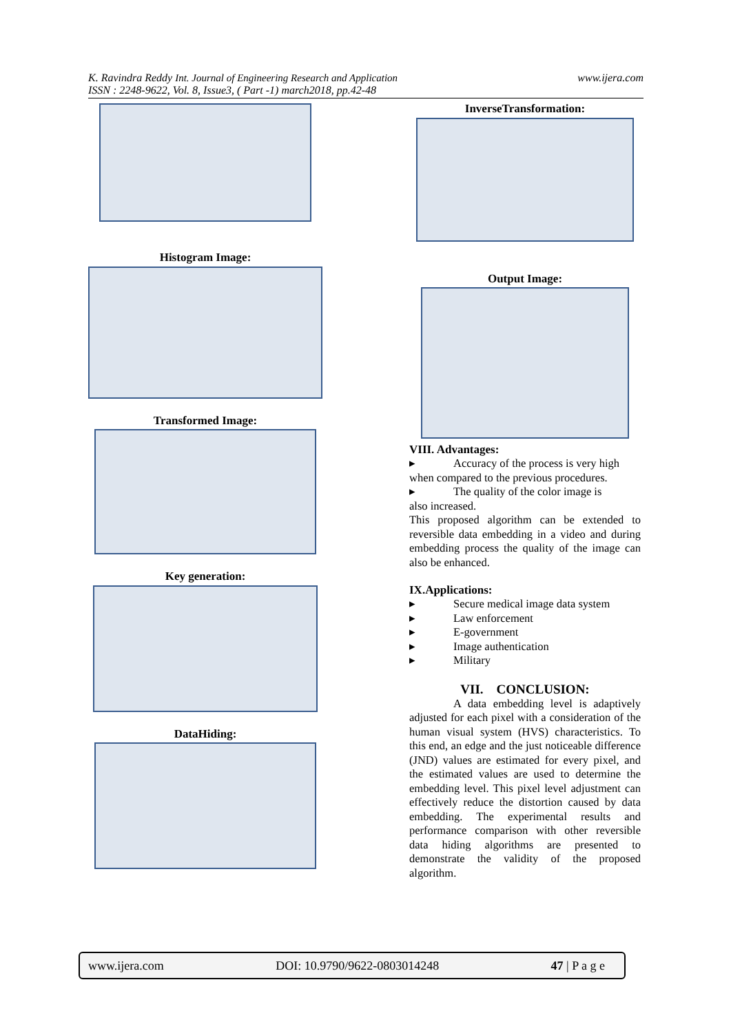www.ijera.com K. Ravindra Reddy Int. Journal of Engineering Research and Application
ISSN : 2248-9622, Vol. 8, Issue3, ( Part -1) march2018, pp.42-48
Histogram Image:
Transformed Image:
Key generation:
DataHiding:
InverseTransformation:
Output Image:
VIII. Advantages:
▸ Accuracy of the process is very high
when compared to the previous procedures.
▸ The quality of the color image is
also increased.
This proposed algorithm can be extended to reversible data embedding in a video and during embedding process the quality of the image can also be enhanced.
IX.Applications:
▸ Secure medical image data system
▸ Law enforcement
▸ E-government
▸ Image authentication
▸ Military
VII. CONCLUSION:
A data embedding level is adaptively adjusted for each pixel with a consideration of the human visual system (HVS) characteristics. To this end, an edge and the just noticeable difference (JND) values are estimated for every pixel, and the estimated values are used to determine the embedding level. This pixel level adjustment can effectively reduce the distortion caused by data embedding. The experimental results and performance comparison with other reversible data hiding algorithms are presented to demonstrate the validity of the proposed algorithm.
www.ijera.com DOI: 10.9790/9622-0803014248 47 | P a g e